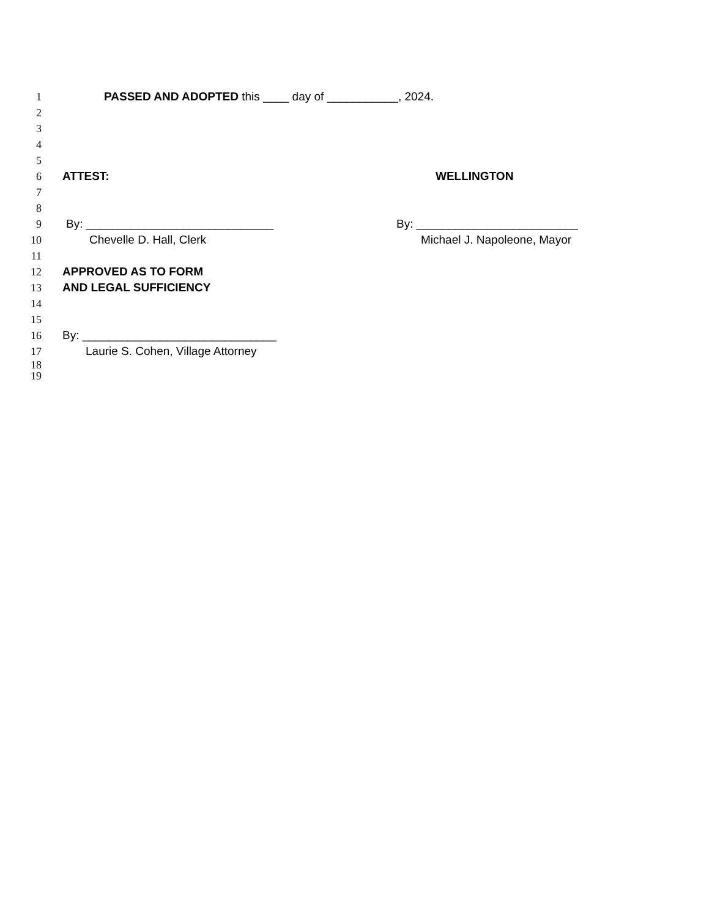1 PASSED AND ADOPTED this ____ day of ___________, 2024.
2
3
4
5
6 ATTEST: WELLINGTON
7
8
9 By: _____________________________ By: _________________________
10 Chevelle D. Hall, Clerk Michael J. Napoleone, Mayor
11
12 APPROVED AS TO FORM
13 AND LEGAL SUFFICIENCY
14
15
16 By: ______________________________
17 Laurie S. Cohen, Village Attorney
18
19